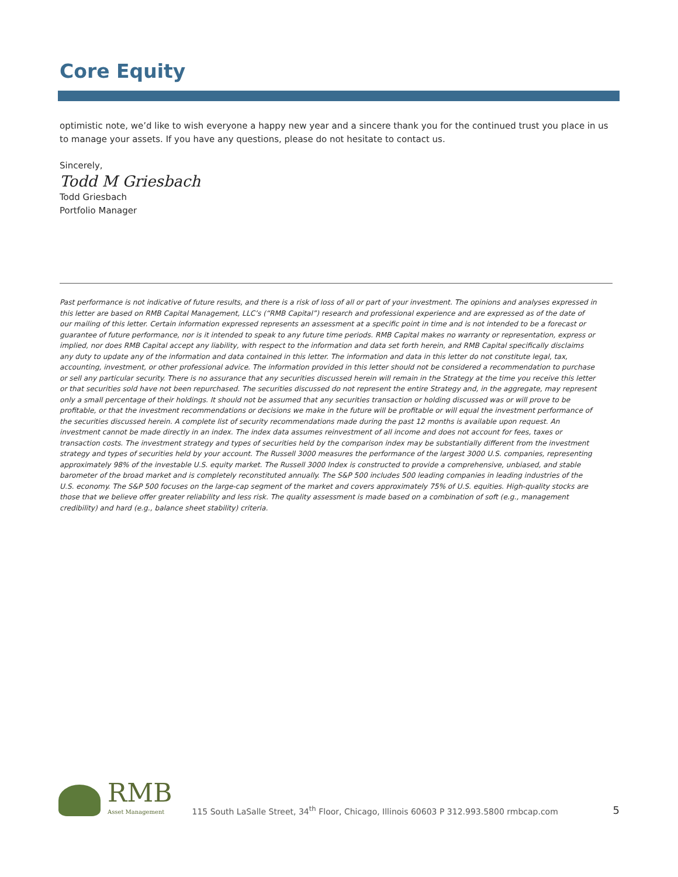Core Equity
optimistic note, we’d like to wish everyone a happy new year and a sincere thank you for the continued trust you place in us to manage your assets. If you have any questions, please do not hesitate to contact us.
Sincerely,
Todd M Griesbach
Todd Griesbach
Portfolio Manager
Past performance is not indicative of future results, and there is a risk of loss of all or part of your investment. The opinions and analyses expressed in this letter are based on RMB Capital Management, LLC’s (“RMB Capital”) research and professional experience and are expressed as of the date of our mailing of this letter. Certain information expressed represents an assessment at a specific point in time and is not intended to be a forecast or guarantee of future performance, nor is it intended to speak to any future time periods. RMB Capital makes no warranty or representation, express or implied, nor does RMB Capital accept any liability, with respect to the information and data set forth herein, and RMB Capital specifically disclaims any duty to update any of the information and data contained in this letter. The information and data in this letter do not constitute legal, tax, accounting, investment, or other professional advice. The information provided in this letter should not be considered a recommendation to purchase or sell any particular security. There is no assurance that any securities discussed herein will remain in the Strategy at the time you receive this letter or that securities sold have not been repurchased. The securities discussed do not represent the entire Strategy and, in the aggregate, may represent only a small percentage of their holdings. It should not be assumed that any securities transaction or holding discussed was or will prove to be profitable, or that the investment recommendations or decisions we make in the future will be profitable or will equal the investment performance of the securities discussed herein. A complete list of security recommendations made during the past 12 months is available upon request. An investment cannot be made directly in an index. The index data assumes reinvestment of all income and does not account for fees, taxes or transaction costs. The investment strategy and types of securities held by the comparison index may be substantially different from the investment strategy and types of securities held by your account. The Russell 3000 measures the performance of the largest 3000 U.S. companies, representing approximately 98% of the investable U.S. equity market. The Russell 3000 Index is constructed to provide a comprehensive, unbiased, and stable barometer of the broad market and is completely reconstituted annually. The S&P 500 includes 500 leading companies in leading industries of the U.S. economy. The S&P 500 focuses on the large-cap segment of the market and covers approximately 75% of U.S. equities. High-quality stocks are those that we believe offer greater reliability and less risk. The quality assessment is made based on a combination of soft (e.g., management credibility) and hard (e.g., balance sheet stability) criteria.
RMB
Asset Management
115 South LaSalle Street, 34<sup>th</sup> Floor, Chicago, Illinois 60603 P 312.993.5800 rmbcap.com
5